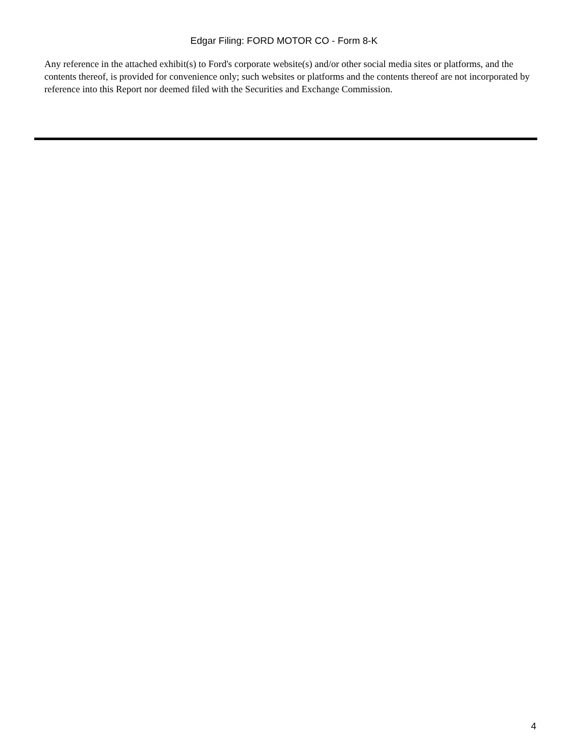Edgar Filing: FORD MOTOR CO - Form 8-K
Any reference in the attached exhibit(s) to Ford's corporate website(s) and/or other social media sites or platforms, and the contents thereof, is provided for convenience only; such websites or platforms and the contents thereof are not incorporated by reference into this Report nor deemed filed with the Securities and Exchange Commission.
4